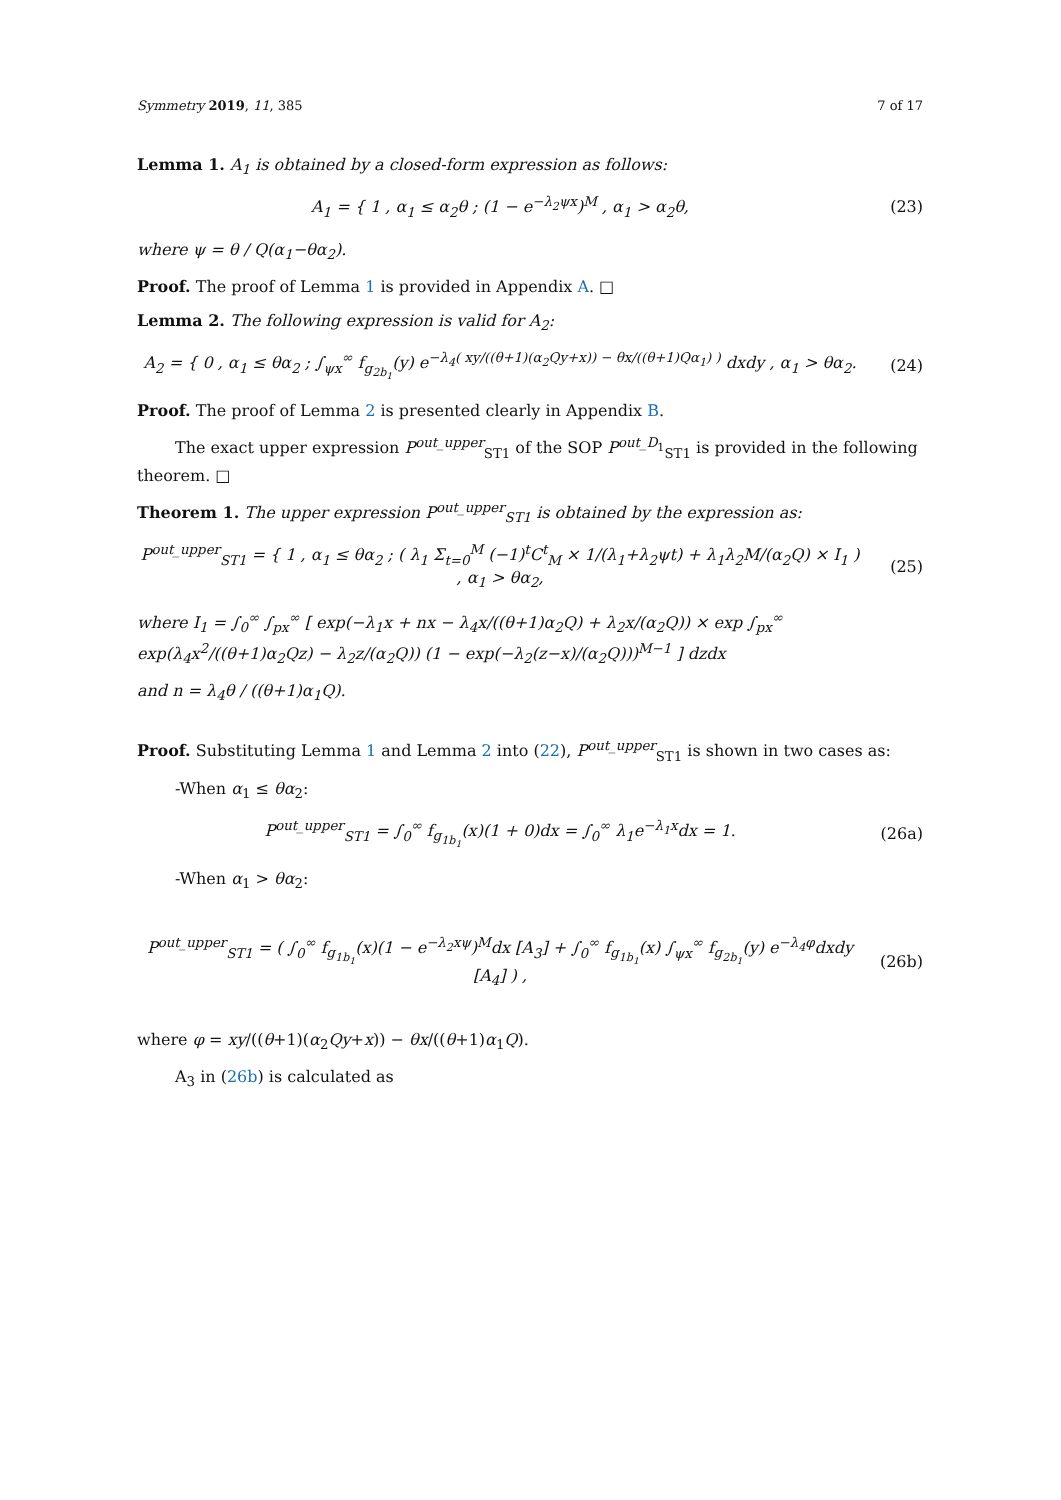Symmetry 2019, 11, 385 7 of 17
Lemma 1. A<sub>1</sub> is obtained by a closed-form expression as follows:
A<sub>1</sub> = { 1 , α<sub>1</sub> ≤ α<sub>2</sub>θ ; (1 − e<sup>−λ<sub>2</sub>ψx</sup>)<sup>M</sup> , α<sub>1</sub> > α<sub>2</sub>θ,
(23)
where ψ = θ / Q(α<sub>1</sub>−θα<sub>2</sub>).
Proof. The proof of Lemma 1 is provided in Appendix A. □
Lemma 2. The following expression is valid for A<sub>2</sub>:
A<sub>2</sub> = { 0 , α<sub>1</sub> ≤ θα<sub>2</sub> ; ∫<sub>ψx</sub><sup>∞</sup> f<sub>g<sub>2b<sub>1</sub></sub></sub>(y) e<sup>−λ<sub>4</sub>( xy/((θ+1)(α<sub>2</sub>Qy+x)) − θx/((θ+1)Qα<sub>1</sub>) )</sup> dxdy , α<sub>1</sub> > θα<sub>2</sub>.
(24)
Proof. The proof of Lemma 2 is presented clearly in Appendix B.
The exact upper expression P<sup>out_upper</sup><sub>ST1</sub> of the SOP P<sup>out_D<sub>1</sub></sup><sub>ST1</sub> is provided in the following theorem. □
Theorem 1. The upper expression P<sup>out_upper</sup><sub>ST1</sub> is obtained by the expression as:
P<sup>out_upper</sup><sub>ST1</sub> = { 1 , α<sub>1</sub> ≤ θα<sub>2</sub> ; ( λ<sub>1</sub> Σ<sub>t=0</sub><sup>M</sup> (−1)<sup>t</sup>C<sup>t</sup><sub>M</sub> × 1/(λ<sub>1</sub>+λ<sub>2</sub>ψt) + λ<sub>1</sub>λ<sub>2</sub>M/(α<sub>2</sub>Q) × I<sub>1</sub> ) , α<sub>1</sub> > θα<sub>2</sub>,
(25)
where I<sub>1</sub> = ∫<sub>0</sub><sup>∞</sup> ∫<sub>px</sub><sup>∞</sup> [ exp(−λ<sub>1</sub>x + nx − λ<sub>4</sub>x/((θ+1)α<sub>2</sub>Q) + λ<sub>2</sub>x/(α<sub>2</sub>Q)) × exp ∫<sub>px</sub><sup>∞</sup> exp(λ<sub>4</sub>x<sup>2</sup>/((θ+1)α<sub>2</sub>Qz) − λ<sub>2</sub>z/(α<sub>2</sub>Q)) (1 − exp(−λ<sub>2</sub>(z−x)/(α<sub>2</sub>Q)))<sup>M−1</sup> ] dzdx
and n = λ<sub>4</sub>θ / ((θ+1)α<sub>1</sub>Q).
Proof. Substituting Lemma 1 and Lemma 2 into (22), P<sup>out_upper</sup><sub>ST1</sub> is shown in two cases as:
-When α<sub>1</sub> ≤ θα<sub>2</sub>:
P<sup>out_upper</sup><sub>ST1</sub> = ∫<sub>0</sub><sup>∞</sup> f<sub>g<sub>1b<sub>1</sub></sub></sub>(x)(1 + 0)dx = ∫<sub>0</sub><sup>∞</sup> λ<sub>1</sub>e<sup>−λ<sub>1</sub>x</sup>dx = 1.
(26a)
-When α<sub>1</sub> > θα<sub>2</sub>:
P<sup>out_upper</sup><sub>ST1</sub> = ( ∫<sub>0</sub><sup>∞</sup> f<sub>g<sub>1b<sub>1</sub></sub></sub>(x)(1 − e<sup>−λ<sub>2</sub>xψ</sup>)<sup>M</sup>dx [A<sub>3</sub>] + ∫<sub>0</sub><sup>∞</sup> f<sub>g<sub>1b<sub>1</sub></sub></sub>(x) ∫<sub>ψx</sub><sup>∞</sup> f<sub>g<sub>2b<sub>1</sub></sub></sub>(y) e<sup>−λ<sub>4</sub>φ</sup>dxdy [A<sub>4</sub>] ) ,
(26b)
where φ = xy/((θ+1)(α<sub>2</sub>Qy+x)) − θx/((θ+1)α<sub>1</sub>Q).
A<sub>3</sub> in (26b) is calculated as